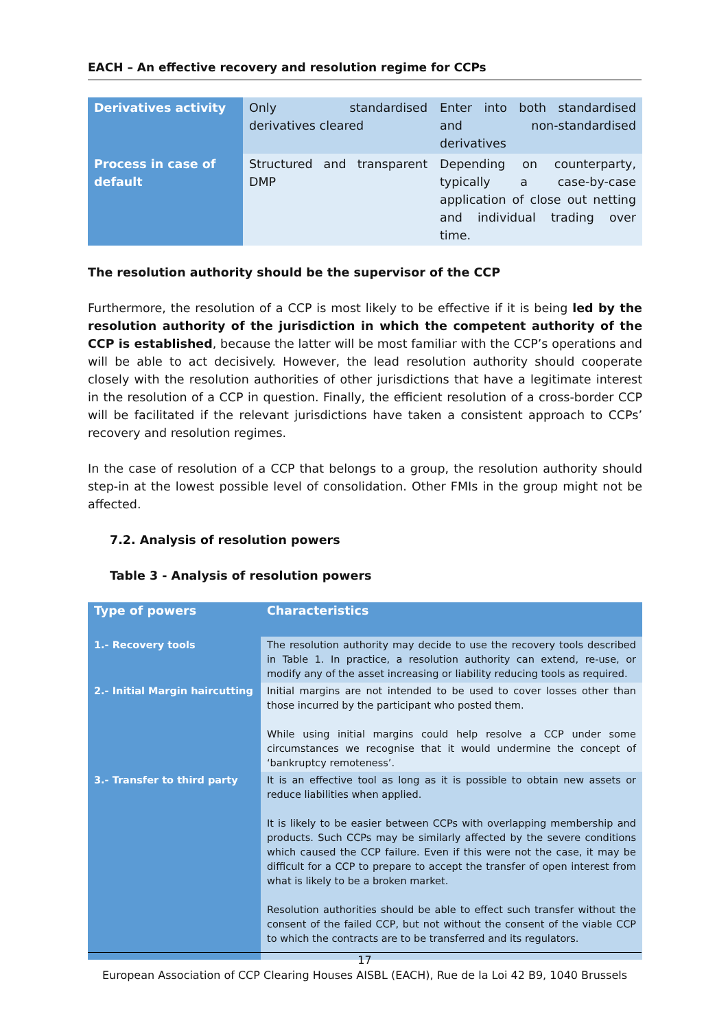EACH – An effective recovery and resolution regime for CCPs
| Derivatives activity | Only standardised derivatives cleared | Enter into both standardised and non-standardised derivatives |
| Process in case of default | Structured and transparent DMP | Depending on counterparty, typically a case-by-case application of close out netting and individual trading over time. |
The resolution authority should be the supervisor of the CCP
Furthermore, the resolution of a CCP is most likely to be effective if it is being led by the resolution authority of the jurisdiction in which the competent authority of the CCP is established, because the latter will be most familiar with the CCP’s operations and will be able to act decisively. However, the lead resolution authority should cooperate closely with the resolution authorities of other jurisdictions that have a legitimate interest in the resolution of a CCP in question. Finally, the efficient resolution of a cross-border CCP will be facilitated if the relevant jurisdictions have taken a consistent approach to CCPs’ recovery and resolution regimes.
In the case of resolution of a CCP that belongs to a group, the resolution authority should step-in at the lowest possible level of consolidation. Other FMIs in the group might not be affected.
7.2. Analysis of resolution powers
Table 3 - Analysis of resolution powers
| Type of powers | Characteristics |
| --- | --- |
| 1.- Recovery tools | The resolution authority may decide to use the recovery tools described in Table 1. In practice, a resolution authority can extend, re-use, or modify any of the asset increasing or liability reducing tools as required. |
| 2.- Initial Margin haircutting | Initial margins are not intended to be used to cover losses other than those incurred by the participant who posted them. While using initial margins could help resolve a CCP under some circumstances we recognise that it would undermine the concept of ‘bankruptcy remoteness’. |
| 3.- Transfer to third party | It is an effective tool as long as it is possible to obtain new assets or reduce liabilities when applied. It is likely to be easier between CCPs with overlapping membership and products. Such CCPs may be similarly affected by the severe conditions which caused the CCP failure. Even if this were not the case, it may be difficult for a CCP to prepare to accept the transfer of open interest from what is likely to be a broken market. Resolution authorities should be able to effect such transfer without the consent of the failed CCP, but not without the consent of the viable CCP to which the contracts are to be transferred and its regulators. |
17
European Association of CCP Clearing Houses AISBL (EACH), Rue de la Loi 42 B9, 1040 Brussels